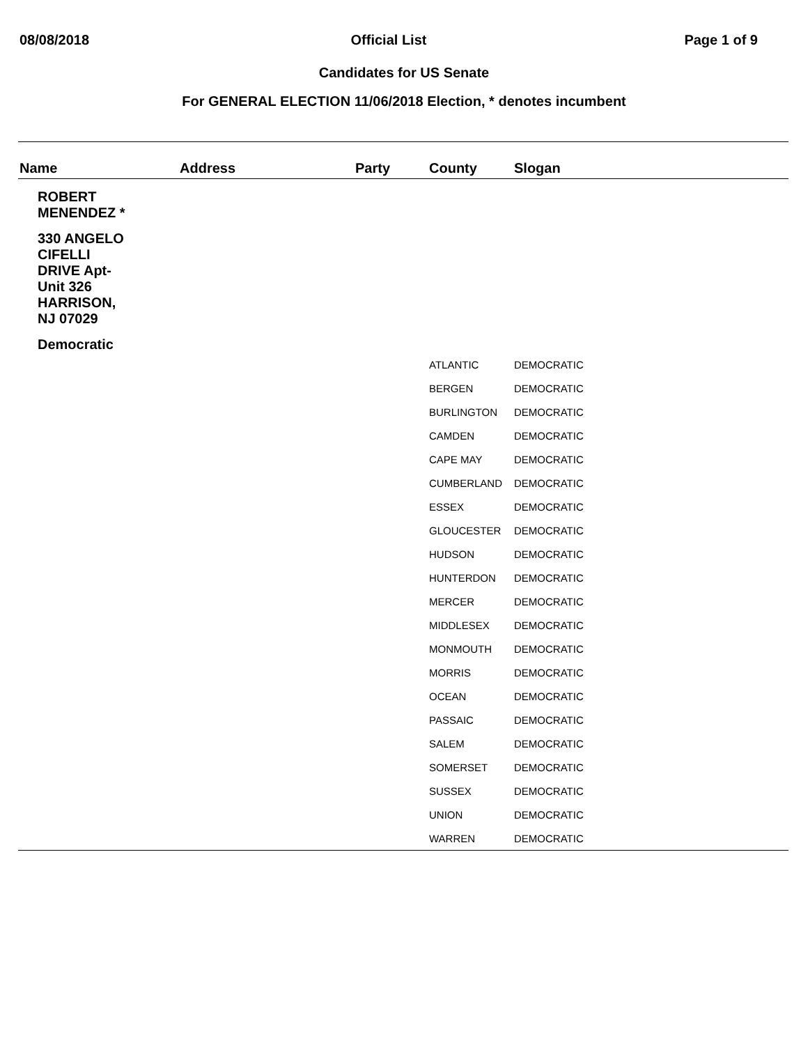08/08/2018 Official List Page 1 of 9
Candidates for US Senate
For GENERAL ELECTION 11/06/2018 Election, * denotes incumbent
| Name | Address | Party | County | Slogan |
| --- | --- | --- | --- | --- |
| ROBERT MENENDEZ * | 330 ANGELO CIFELLI DRIVE Apt- Unit 326 HARRISON, NJ 07029 | Democratic | | |
| | | | ATLANTIC | DEMOCRATIC |
| | | | BERGEN | DEMOCRATIC |
| | | | BURLINGTON | DEMOCRATIC |
| | | | CAMDEN | DEMOCRATIC |
| | | | CAPE MAY | DEMOCRATIC |
| | | | CUMBERLAND | DEMOCRATIC |
| | | | ESSEX | DEMOCRATIC |
| | | | GLOUCESTER | DEMOCRATIC |
| | | | HUDSON | DEMOCRATIC |
| | | | HUNTERDON | DEMOCRATIC |
| | | | MERCER | DEMOCRATIC |
| | | | MIDDLESEX | DEMOCRATIC |
| | | | MONMOUTH | DEMOCRATIC |
| | | | MORRIS | DEMOCRATIC |
| | | | OCEAN | DEMOCRATIC |
| | | | PASSAIC | DEMOCRATIC |
| | | | SALEM | DEMOCRATIC |
| | | | SOMERSET | DEMOCRATIC |
| | | | SUSSEX | DEMOCRATIC |
| | | | UNION | DEMOCRATIC |
| | | | WARREN | DEMOCRATIC |